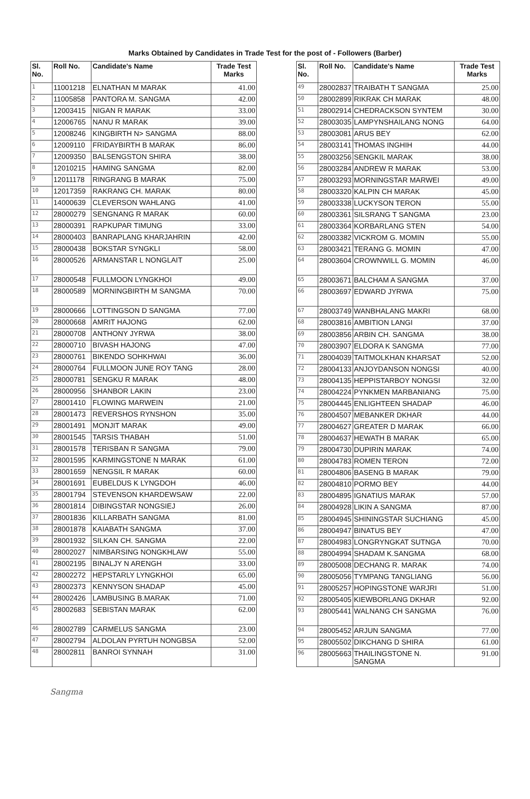Marks Obtained by Candidates in Trade Test for the post of - Followers (Barber)
| Sl. No. | Roll No. | Candidate's Name | Trade Test Marks |
| --- | --- | --- | --- |
| 1 | 11001218 | ELNATHAN M MARAK | 41.00 |
| 2 | 11005858 | PANTORA M. SANGMA | 42.00 |
| 3 | 12003415 | NIGAN R MARAK | 33.00 |
| 4 | 12006765 | NANU R MARAK | 39.00 |
| 5 | 12008246 | KINGBIRTH N> SANGMA | 88.00 |
| 6 | 12009110 | FRIDAYBIRTH B MARAK | 86.00 |
| 7 | 12009350 | BALSENGSTON SHIRA | 38.00 |
| 8 | 12010215 | HAMING SANGMA | 82.00 |
| 9 | 12011178 | RINGRANG B MARAK | 75.00 |
| 10 | 12017359 | RAKRANG CH. MARAK | 80.00 |
| 11 | 14000639 | CLEVERSON WAHLANG | 41.00 |
| 12 | 28000279 | SENGNANG R MARAK | 60.00 |
| 13 | 28000391 | RAPKUPAR TIMUNG | 33.00 |
| 14 | 28000403 | BANRAPLANG KHARJAHRIN | 42.00 |
| 15 | 28000438 | BOKSTAR SYNGKLI | 58.00 |
| 16 | 28000526 | ARMANSTAR L NONGLAIT | 25.00 |
| 17 | 28000548 | FULLMOON LYNGKHOI | 49.00 |
| 18 | 28000589 | MORNINGBIRTH M SANGMA | 70.00 |
| 19 | 28000666 | LOTTINGSON D SANGMA | 77.00 |
| 20 | 28000668 | AMRIT HAJONG | 62.00 |
| 21 | 28000708 | ANTHONY JYRWA | 38.00 |
| 22 | 28000710 | BIVASH HAJONG | 47.00 |
| 23 | 28000761 | BIKENDO SOHKHWAI | 36.00 |
| 24 | 28000764 | FULLMOON JUNE ROY TANG | 28.00 |
| 25 | 28000781 | SENGKU R MARAK | 48.00 |
| 26 | 28000956 | SHANBOR LAKIN | 23.00 |
| 27 | 28001410 | FLOWING MARWEIN | 21.00 |
| 28 | 28001473 | REVERSHOS RYNSHON | 35.00 |
| 29 | 28001491 | MONJIT MARAK | 49.00 |
| 30 | 28001545 | TARSIS THABAH | 51.00 |
| 31 | 28001578 | TERISBAN R SANGMA | 79.00 |
| 32 | 28001595 | KARMINGSTONE N MARAK | 61.00 |
| 33 | 28001659 | NENGSIL R MARAK | 60.00 |
| 34 | 28001691 | EUBELDUS K LYNGDOH | 46.00 |
| 35 | 28001794 | STEVENSON KHARDEWSAW | 22.00 |
| 36 | 28001814 | DIBINGSTAR NONGSIEJ | 26.00 |
| 37 | 28001836 | KILLARBATH SANGMA | 81.00 |
| 38 | 28001878 | KAIABATH SANGMA | 37.00 |
| 39 | 28001932 | SILKAN CH. SANGMA | 22.00 |
| 40 | 28002027 | NIMBARSING NONGKHLAW | 55.00 |
| 41 | 28002195 | BINALJY N ARENGH | 33.00 |
| 42 | 28002272 | HEPSTARLY LYNGKHOI | 65.00 |
| 43 | 28002373 | KENNYSON SHADAP | 45.00 |
| 44 | 28002426 | LAMBUSING B.MARAK | 71.00 |
| 45 | 28002683 | SEBISTAN MARAK | 62.00 |
| 46 | 28002789 | CARMELUS SANGMA | 23.00 |
| 47 | 28002794 | ALDOLAN PYRTUH NONGBSA | 52.00 |
| 48 | 28002811 | BANROI SYNNAH | 31.00 |
| Sl. No. | Roll No. | Candidate's Name | Trade Test Marks |
| --- | --- | --- | --- |
| 49 | 28002837 | TRAIBATH T SANGMA | 25.00 |
| 50 | 28002899 | RIKRAK CH MARAK | 48.00 |
| 51 | 28002914 | CHEDRACKSON SYNTEM | 30.00 |
| 52 | 28003035 | LAMPYNSHAILANG NONG | 64.00 |
| 53 | 28003081 | ARUS BEY | 62.00 |
| 54 | 28003141 | THOMAS INGHIH | 44.00 |
| 55 | 28003256 | SENGKIL MARAK | 38.00 |
| 56 | 28003284 | ANDREW R MARAK | 53.00 |
| 57 | 28003293 | MORNINGSTAR MARWEI | 49.00 |
| 58 | 28003320 | KALPIN CH MARAK | 45.00 |
| 59 | 28003338 | LUCKYSON TERON | 55.00 |
| 60 | 28003361 | SILSRANG T SANGMA | 23.00 |
| 61 | 28003364 | KORBARLANG STEN | 54.00 |
| 62 | 28003382 | VICKROM G. MOMIN | 55.00 |
| 63 | 28003421 | TERANG G. MOMIN | 47.00 |
| 64 | 28003604 | CROWNWILL G. MOMIN | 46.00 |
| 65 | 28003671 | BALCHAM A SANGMA | 37.00 |
| 66 | 28003697 | EDWARD JYRWA | 75.00 |
| 67 | 28003749 | WANBHALANG MAKRI | 68.00 |
| 68 | 28003816 | AMBITION LANGI | 37.00 |
| 69 | 28003856 | ARBIN CH. SANGMA | 38.00 |
| 70 | 28003907 | ELDORA K SANGMA | 77.00 |
| 71 | 28004039 | TAITMOLKHAN KHARSAT | 52.00 |
| 72 | 28004133 | ANJOYDANSON NONGSI | 40.00 |
| 73 | 28004135 | HEPPISTARBOY NONGSI | 32.00 |
| 74 | 28004224 | PYNKMEN MARBANIANG | 75.00 |
| 75 | 28004445 | ENLIGHTEEN SHADAP | 46.00 |
| 76 | 28004507 | MEBANKER DKHAR | 44.00 |
| 77 | 28004627 | GREATER D MARAK | 66.00 |
| 78 | 28004637 | HEWATH B MARAK | 65.00 |
| 79 | 28004730 | DUPIRIN MARAK | 74.00 |
| 80 | 28004783 | ROMEN TERON | 72.00 |
| 81 | 28004806 | BASENG B MARAK | 79.00 |
| 82 | 28004810 | PORMO BEY | 44.00 |
| 83 | 28004895 | IGNATIUS MARAK | 57.00 |
| 84 | 28004928 | LIKIN A SANGMA | 87.00 |
| 85 | 28004945 | SHININGSTAR SUCHIANG | 45.00 |
| 86 | 28004947 | BINATUS BEY | 47.00 |
| 87 | 28004983 | LONGRYNGKAT SUTNGA | 70.00 |
| 88 | 28004994 | SHADAM K.SANGMA | 68.00 |
| 89 | 28005008 | DECHANG R. MARAK | 74.00 |
| 90 | 28005056 | TYMPANG TANGLIANG | 56.00 |
| 91 | 28005257 | HOPINGSTONE WARJRI | 51.00 |
| 92 | 28005405 | KIEWBORLANG DKHAR | 92.00 |
| 93 | 28005441 | WALNANG CH SANGMA | 76.00 |
| 94 | 28005452 | ARJUN SANGMA | 77.00 |
| 95 | 28005502 | DIKCHANG D SHIRA | 61.00 |
| 96 | 28005663 | THAILINGSTONE N. SANGMA | 91.00 |
Sangma